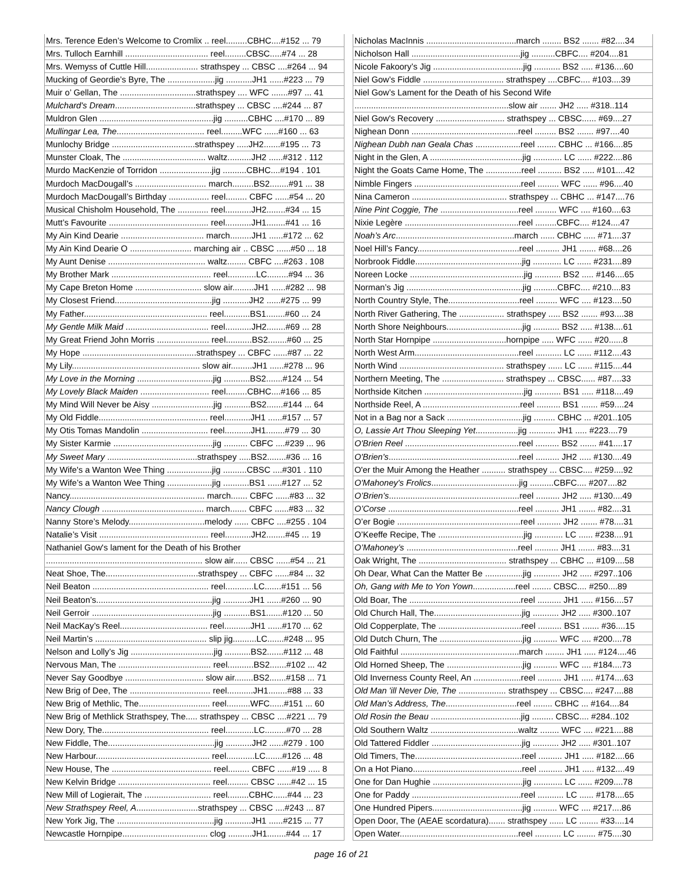| Mrs. Terence Eden’s Welcome to Cromlix .. reel.........CBHC....#152 ... 79 |
| Mrs. Tulloch Earnhill ................................... reel.........CBSC.....#74 ... 28 |
| Mrs. Wemyss of Cuttle Hill...................... strathspey ... CBSC ....#264 ... 94 |
| Mucking of Geordie’s Byre, The ....................jig ...........JH1 ......#223 ... 79 |
| Muir o’ Gellan, The ................................strathspey .... WFC .......#97 ... 41 |
| Mulchard's Dream ..................................strathspey ... CBSC ....#244 ... 87 |
| Muldron Glen ................................................jig ..........CBHC ....#170 ... 89 |
| Mullingar Lea, The ..................................... reel.........WFC ......#160 ... 63 |
| Munlochy Bridge ...................................strathspey .....JH2.......#195 ... 73 |
| Munster Cloak, The ................................... waltz..........JH2 ......#312 . 112 |
| Murdo MacKenzie of Torridon ......................jig ..........CBHC....#194 . 101 |
| Murdoch MacDougall’s .............................. march.........BS2........#91 ... 38 |
| Murdoch MacDougall’s Birthday ................. reel......... CBFC ......#54 ... 20 |
| Musical Chisholm Household, The ............. reel...........JH2........#34 ... 15 |
| Mutt’s Favourite .......................................... reel...........JH1........#41 ... 16 |
| My Ain Kind Dearie ................................... march.........JH1 ......#172 ... 62 |
| My Ain Kind Dearie O .......................... marching air .. CBSC ......#50 ... 18 |
| My Aunt Denise ......................................... waltz........ CBFC ....#263 . 108 |
| My Brother Mark .......................................... reel............LC.........#94 ... 36 |
| My Cape Breton Home ............................ slow air.........JH1 ......#282 ... 98 |
| My Closest Friend.........................................jig ...........JH2 ......#275 ... 99 |
| My Father.................................................... reel...........BS1........#60 ... 24 |
| My Gentle Milk Maid ................................... reel...........JH2........#69 ... 28 |
| My Great Friend John Morris ...................... reel...........BS2........#60 ... 25 |
| My Hope ................................................strathspey ... CBFC ......#87 ... 22 |
| My Lily...................................................... slow air.........JH1 ......#278 ... 96 |
| My Love in the Morning ................................jig ...........BS2.......#124 ... 54 |
| My Lovely Black Maiden ............................. reel.........CBHC....#166 ... 85 |
| My Mind Will Never be Aisy ..........................jig ...........BS2.......#144 ... 64 |
| My Old Fiddle.............................................. reel...........JH1 ......#157 ... 57 |
| My Otis Tomas Mandolin ............................ reel...........JH1........#79 ... 30 |
| My Sister Karmie ..........................................jig .......... CBFC ....#239 ... 96 |
| My Sweet Mary ......................................strathspey .....BS2........#36 ... 16 |
| My Wife's a Wanton Wee Thing ...................jig ..........CBSC ....#301 . 110 |
| My Wife’s a Wanton Wee Thing ...................jig ...........BS1 ......#127 ... 52 |
| Nancy......................................................... march....... CBFC ......#83 ... 32 |
| Nancy Clough ........................................... march....... CBFC ......#83 ... 32 |
| Nanny Store’s Melody................................melody ...... CBFC ....#255 . 104 |
| Natalie’s Visit .............................................. reel...........JH2........#45 ... 19 |
| Nathaniel Gow's lament for the Death of his Brother |
| .................................................................. slow air...... CBSC ......#54 ... 21 |
| Neat Shoe, The.......................................strathspey ... CBFC ......#84 ... 32 |
| Neil Beaton ................................................. reel............LC.......#151 ... 56 |
| Neil Beaton’s.................................................jig ...........JH1 ......#260 ... 90 |
| Neil Gerroir ...................................................jig ...........BS1.......#120 ... 50 |
| Neil MacKay’s Reel..................................... reel...........JH1 ......#170 ... 62 |
| Neil Martin’s ............................................... slip jig..........LC.......#248 ... 95 |
| Nelson and Lolly’s Jig ...................................jig ...........BS2.......#112 ... 48 |
| Nervous Man, The ....................................... reel...........BS2.......#102 ... 42 |
| Never Say Goodbye ................................. slow air........BS2.......#158 ... 71 |
| New Brig of Dee, The .................................. reel...........JH1........#88 ... 33 |
| New Brig of Methlic, The.............................. reel..........WFC......#151 ... 60 |
| New Brig of Methlick Strathspey, The..... strathspey ... CBSC ....#221 ... 79 |
| New Dory, The............................................. reel............LC.........#70 ... 28 |
| New Fiddle, The.............................................jig ...........JH2 ......#279 . 100 |
| New Harbour................................................ reel............LC.......#126 ... 48 |
| New House, The .......................................... reel......... CBFC ......#19 ..... 8 |
| New Kelvin Bridge ....................................... reel......... CBSC ......#42 ... 15 |
| New Mill of Logierait, The ............................ reel.........CBHC......#44 ... 23 |
| New Strathspey Reel, A ..........................strathspey ... CBSC ....#243 ... 87 |
| New York Jig, The .........................................jig ...........JH1 ......#215 ... 77 |
| Newcastle Hornpipe.................................... clog ..........JH1........#44 ... 17 |
| Nicholas MacInnis ......................................march ........ BS2 ....... #82....34 |
| Nicholson Hall ..............................................jig ..........CBFC.... #204....81 |
| Nicole Fakoory’s Jig ......................................jig ........... BS2 ..... #136....60 |
| Niel Gow’s Fiddle .................................. strathspey ....CBFC.... #103....39 |
| Niel Gow’s Lament for the Death of his Second Wife |
| .................................................................slow air ....... JH2 ..... #318..114 |
| Niel Gow's Recovery ............................. strathspey ... CBSC...... #69....27 |
| Nighean Donn .............................................reel ......... BS2 ....... #97....40 |
| Nighean Dubh nan Geala Chas ...................reel ........ CBHC ... #166....85 |
| Night in the Glen, A .......................................jig ............ LC ...... #222....86 |
| Night the Goats Came Home, The ...............reel .......... BS2 ..... #101....42 |
| Nimble Fingers .............................................reel ......... WFC ...... #96....40 |
| Nina Cameron ........................................ strathspey ... CBHC ... #147....76 |
| Nine Pint Coggie, The .................................reel ......... WFC .... #160....63 |
| Nixie Legère ................................................reel .........CBFC.... #124....47 |
| Noah’s Arc ..................................................march ...... CBHC ..... #71....37 |
| Noel Hill’s Fancy...........................................reel .......... JH1 ....... #68....26 |
| Norbrook Fiddle.............................................jig ............ LC ...... #231....89 |
| Noreen Locke ................................................jig ........... BS2 ..... #146....65 |
| Norman’s Jig .................................................jig ..........CBFC.... #210....83 |
| North Country Style, The..............................reel ......... WFC .... #123....50 |
| North River Gathering, The ................... strathspey ..... BS2 ....... #93....38 |
| North Shore Neighbours................................jig ........... BS2 ..... #138....61 |
| North Star Hornpipe ...............................hornpipe ..... WFC ...... #20......8 |
| North West Arm............................................reel ........... LC ...... #112....43 |
| North Wind ............................................ strathspey ...... LC ...... #115....44 |
| Northern Meeting, The .......................... strathspey ... CBSC...... #87....33 |
| Northside Kitchen ..........................................jig ........... BS1 ..... #118....49 |
| Northside Reel, A .........................................reel .......... BS1 ....... #59....24 |
| Not in a Bag nor a Sack ................................jig ......... CBHC ... #201..105 |
| O, Lassie Art Thou Sleeping Yet ..................jig ........... JH1 ..... #223....79 |
| O'Brien Reel ................................................reel .......... BS2 ....... #41....17 |
| O'Brien's .......................................................reel .......... JH2 ..... #130....49 |
| O'er the Muir Among the Heather .......... strathspey ... CBSC.... #259....92 |
| O'Mahoney's Frolics .....................................jig ..........CBFC.... #207....82 |
| O’Brien’s .......................................................reel .......... JH2 ..... #130....49 |
| O’Corse .......................................................reel .......... JH1 ....... #82....31 |
| O’er Bogie ....................................................reel .......... JH2 ....... #78....31 |
| O’Keeffe Recipe, The ....................................jig ............ LC ...... #238....91 |
| O’Mahoney’s ...............................................reel .......... JH1 ....... #83....31 |
| Oak Wright, The ..................................... strathspey ... CBHC ... #109....58 |
| Oh Dear, What Can the Matter Be ................jig ........... JH2 ..... #297..106 |
| Oh, Gang with Me to Yon Yown ..................reel ........ CBSC.... #250....89 |
| Old Boar, The ...............................................reel .......... JH1 ..... #156....57 |
| Old Church Hall, The.....................................jig ........... JH2 ..... #300..107 |
| Old Copperplate, The ...................................reel .......... BS1 ....... #36....15 |
| Old Dutch Churn, The ...................................jig .......... WFC .... #200....78 |
| Old Faithful ..................................................march ........ JH1 ..... #124....46 |
| Old Horned Sheep, The ................................jig .......... WFC .... #184....73 |
| Old Inverness County Reel, An ....................reel .......... JH1 ..... #174....63 |
| Old Man 'ill Never Die, The .................... strathspey ... CBSC.... #247....88 |
| Old Man’s Address, The ..............................reel ........ CBHC ... #164....84 |
| Old Rosin the Beau ......................................jig ......... CBSC.... #284..102 |
| Old Southern Waltz .....................................waltz ........ WFC .... #221....88 |
| Old Tattered Fiddler ......................................jig ........... JH2 ..... #301..107 |
| Old Timers, The.............................................reel .......... JH1 ..... #182....66 |
| On a Hot Piano..............................................reel .......... JH1 ..... #132....49 |
| One for Dan Hughie ......................................jig ............ LC ...... #209....78 |
| One for Paddy ..............................................reel ........... LC ...... #178....65 |
| One Hundred Pipers......................................jig .......... WFC .... #217....86 |
| Open Door, The (AEAE scordatura)....... strathspey ...... LC ........ #33....14 |
| Open Water..................................................reel ........... LC ........ #75....30 |
page 16 of 21